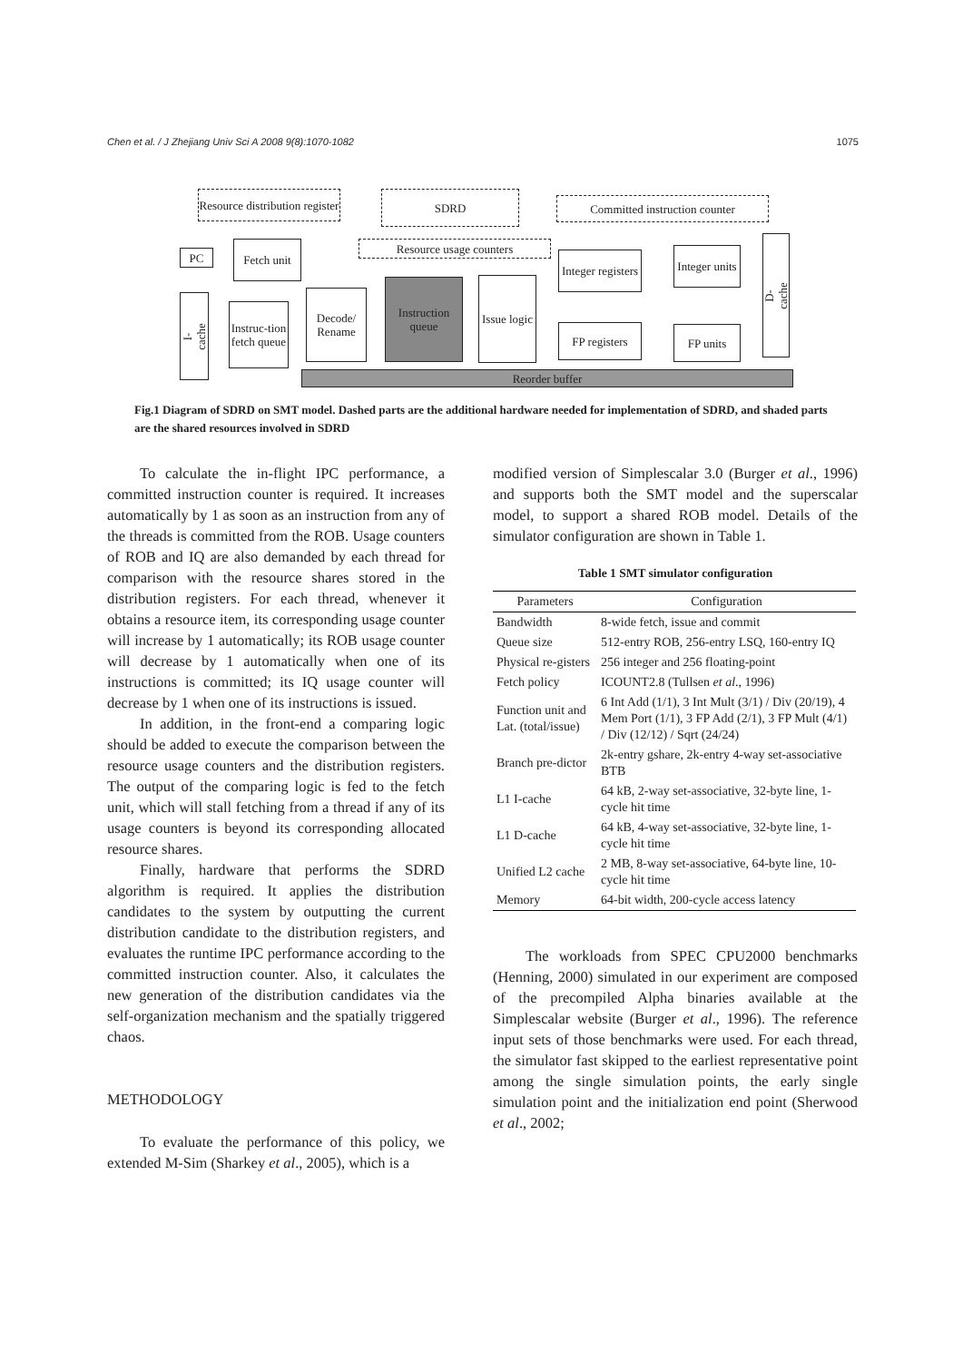Chen et al. / J Zhejiang Univ Sci A 2008 9(8):1070-1082 1075
Resource distribution register
SDRD Committed instruction counter
PC
Fetch unit
Resource usage counters
I-cache
Instruc-tion fetch queue
Decode/ Rename
Instruction queue
Issue logic
Integer registers
FP registers
Integer units
FP units
D-cache
Reorder buffer
Fig.1 Diagram of SDRD on SMT model. Dashed parts are the additional hardware needed for implementation of SDRD, and shaded parts are the shared resources involved in SDRD
To calculate the in-flight IPC performance, a committed instruction counter is required. It increases automatically by 1 as soon as an instruction from any of the threads is committed from the ROB. Usage counters of ROB and IQ are also demanded by each thread for comparison with the resource shares stored in the distribution registers. For each thread, whenever it obtains a resource item, its corresponding usage counter will increase by 1 automatically; its ROB usage counter will decrease by 1 automatically when one of its instructions is committed; its IQ usage counter will decrease by 1 when one of its instructions is issued.
In addition, in the front-end a comparing logic should be added to execute the comparison between the resource usage counters and the distribution registers. The output of the comparing logic is fed to the fetch unit, which will stall fetching from a thread if any of its usage counters is beyond its corresponding allocated resource shares.
Finally, hardware that performs the SDRD algorithm is required. It applies the distribution candidates to the system by outputting the current distribution candidate to the distribution registers, and evaluates the runtime IPC performance according to the committed instruction counter. Also, it calculates the new generation of the distribution candidates via the self-organization mechanism and the spatially triggered chaos.
METHODOLOGY
To evaluate the performance of this policy, we extended M-Sim (Sharkey et al., 2005), which is a
modified version of Simplescalar 3.0 (Burger et al., 1996) and supports both the SMT model and the superscalar model, to support a shared ROB model. Details of the simulator configuration are shown in Table 1.
Table 1 SMT simulator configuration
| Parameters | Configuration |
| --- | --- |
| Bandwidth | 8-wide fetch, issue and commit |
| Queue size | 512-entry ROB, 256-entry LSQ, 160-entry IQ |
| Physical re-gisters | 256 integer and 256 floating-point |
| Fetch policy | ICOUNT2.8 (Tullsen et al ., 1996) |
| Function unit and Lat. (total/issue) | 6 Int Add (1/1), 3 Int Mult (3/1) / Div (20/19), 4 Mem Port (1/1), 3 FP Add (2/1), 3 FP Mult (4/1) / Div (12/12) / Sqrt (24/24) |
| Branch pre-dictor | 2k-entry gshare, 2k-entry 4-way set-associative BTB |
| L1 I-cache | 64 kB, 2-way set-associative, 32-byte line, 1-cycle hit time |
| L1 D-cache | 64 kB, 4-way set-associative, 32-byte line, 1-cycle hit time |
| Unified L2 cache | 2 MB, 8-way set-associative, 64-byte line, 10-cycle hit time |
| Memory | 64-bit width, 200-cycle access latency |
The workloads from SPEC CPU2000 benchmarks (Henning, 2000) simulated in our experiment are composed of the precompiled Alpha binaries available at the Simplescalar website (Burger et al., 1996). The reference input sets of those benchmarks were used. For each thread, the simulator fast skipped to the earliest representative point among the single simulation points, the early single simulation point and the initialization end point (Sherwood et al., 2002;